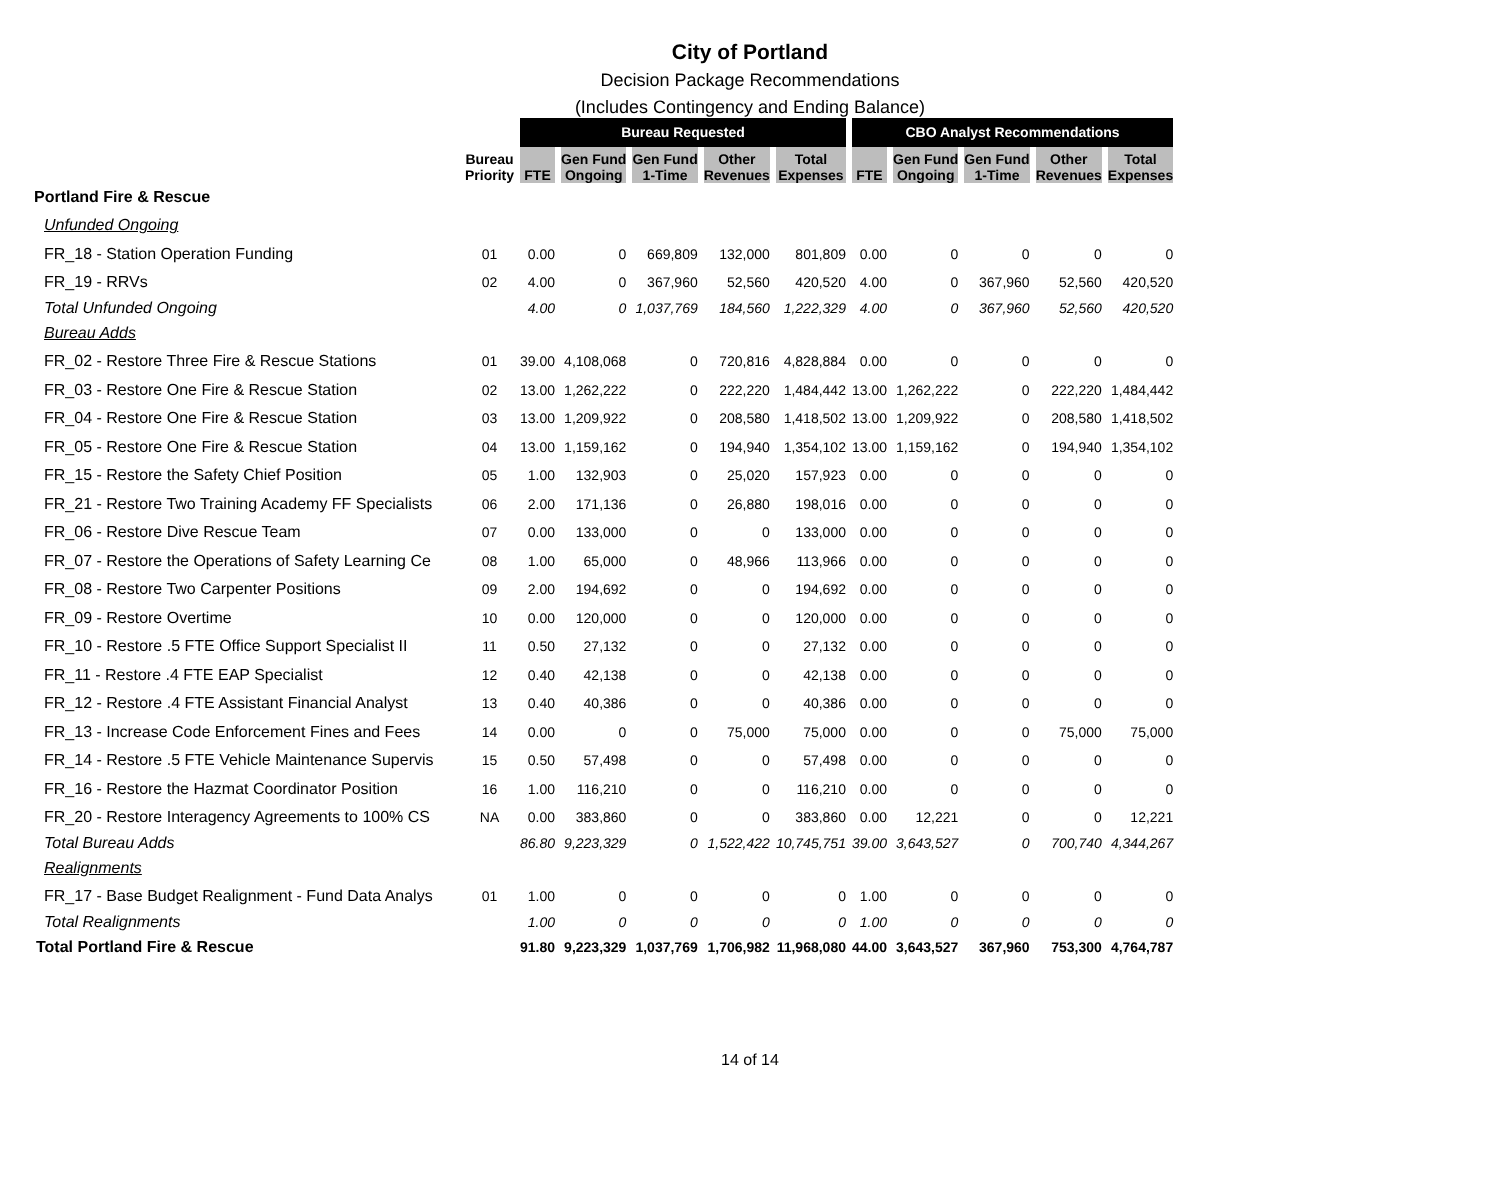City of Portland
Decision Package Recommendations
(Includes Contingency and Ending Balance)
| | | Bureau Requested | | | | | CBO Analyst Recommendations | | | | |
| | Bureau Priority | FTE | Gen Fund Ongoing | Gen Fund 1-Time | Other Revenues | Total Expenses | FTE | Gen Fund Ongoing | Gen Fund 1-Time | Other Revenues | Total Expenses |
| Portland Fire & Rescue | | | | | | | | | | | |
| Unfunded Ongoing | | | | | | | | | | | |
| FR_18 - Station Operation Funding | 01 | 0.00 | 0 | 669,809 | 132,000 | 801,809 | 0.00 | 0 | 0 | 0 | 0 |
| FR_19 - RRVs | 02 | 4.00 | 0 | 367,960 | 52,560 | 420,520 | 4.00 | 0 | 367,960 | 52,560 | 420,520 |
| Total Unfunded Ongoing | | 4.00 | 0 | 1,037,769 | 184,560 | 1,222,329 | 4.00 | 0 | 367,960 | 52,560 | 420,520 |
| Bureau Adds | | | | | | | | | | | |
| FR_02 - Restore Three Fire & Rescue Stations | 01 | 39.00 | 4,108,068 | 0 | 720,816 | 4,828,884 | 0.00 | 0 | 0 | 0 | 0 |
| FR_03 - Restore One Fire & Rescue Station | 02 | 13.00 | 1,262,222 | 0 | 222,220 | 1,484,442 | 13.00 | 1,262,222 | 0 | 222,220 | 1,484,442 |
| FR_04 - Restore One Fire & Rescue Station | 03 | 13.00 | 1,209,922 | 0 | 208,580 | 1,418,502 | 13.00 | 1,209,922 | 0 | 208,580 | 1,418,502 |
| FR_05 - Restore One Fire & Rescue Station | 04 | 13.00 | 1,159,162 | 0 | 194,940 | 1,354,102 | 13.00 | 1,159,162 | 0 | 194,940 | 1,354,102 |
| FR_15 - Restore the Safety Chief Position | 05 | 1.00 | 132,903 | 0 | 25,020 | 157,923 | 0.00 | 0 | 0 | 0 | 0 |
| FR_21 - Restore Two Training Academy FF Specialists | 06 | 2.00 | 171,136 | 0 | 26,880 | 198,016 | 0.00 | 0 | 0 | 0 | 0 |
| FR_06 - Restore Dive Rescue Team | 07 | 0.00 | 133,000 | 0 | 0 | 133,000 | 0.00 | 0 | 0 | 0 | 0 |
| FR_07 - Restore the Operations of Safety Learning Ce | 08 | 1.00 | 65,000 | 0 | 48,966 | 113,966 | 0.00 | 0 | 0 | 0 | 0 |
| FR_08 - Restore Two Carpenter Positions | 09 | 2.00 | 194,692 | 0 | 0 | 194,692 | 0.00 | 0 | 0 | 0 | 0 |
| FR_09 - Restore Overtime | 10 | 0.00 | 120,000 | 0 | 0 | 120,000 | 0.00 | 0 | 0 | 0 | 0 |
| FR_10 - Restore .5 FTE Office Support Specialist II | 11 | 0.50 | 27,132 | 0 | 0 | 27,132 | 0.00 | 0 | 0 | 0 | 0 |
| FR_11 - Restore .4 FTE EAP Specialist | 12 | 0.40 | 42,138 | 0 | 0 | 42,138 | 0.00 | 0 | 0 | 0 | 0 |
| FR_12 - Restore .4 FTE Assistant Financial Analyst | 13 | 0.40 | 40,386 | 0 | 0 | 40,386 | 0.00 | 0 | 0 | 0 | 0 |
| FR_13 - Increase Code Enforcement Fines and Fees | 14 | 0.00 | 0 | 0 | 75,000 | 75,000 | 0.00 | 0 | 0 | 75,000 | 75,000 |
| FR_14 - Restore .5 FTE Vehicle Maintenance Supervis | 15 | 0.50 | 57,498 | 0 | 0 | 57,498 | 0.00 | 0 | 0 | 0 | 0 |
| FR_16 - Restore the Hazmat Coordinator Position | 16 | 1.00 | 116,210 | 0 | 0 | 116,210 | 0.00 | 0 | 0 | 0 | 0 |
| FR_20 - Restore Interagency Agreements to 100% CS | NA | 0.00 | 383,860 | 0 | 0 | 383,860 | 0.00 | 12,221 | 0 | 0 | 12,221 |
| Total Bureau Adds | | 86.80 | 9,223,329 | 0 | 1,522,422 | 10,745,751 | 39.00 | 3,643,527 | 0 | 700,740 | 4,344,267 |
| Realignments | | | | | | | | | | | |
| FR_17 - Base Budget Realignment - Fund Data Analys | 01 | 1.00 | 0 | 0 | 0 | 0 | 1.00 | 0 | 0 | 0 | 0 |
| Total Realignments | | 1.00 | 0 | 0 | 0 | 0 | 1.00 | 0 | 0 | 0 | 0 |
| Total Portland Fire & Rescue | | 91.80 | 9,223,329 | 1,037,769 | 1,706,982 | 11,968,080 | 44.00 | 3,643,527 | 367,960 | 753,300 | 4,764,787 |
14 of 14